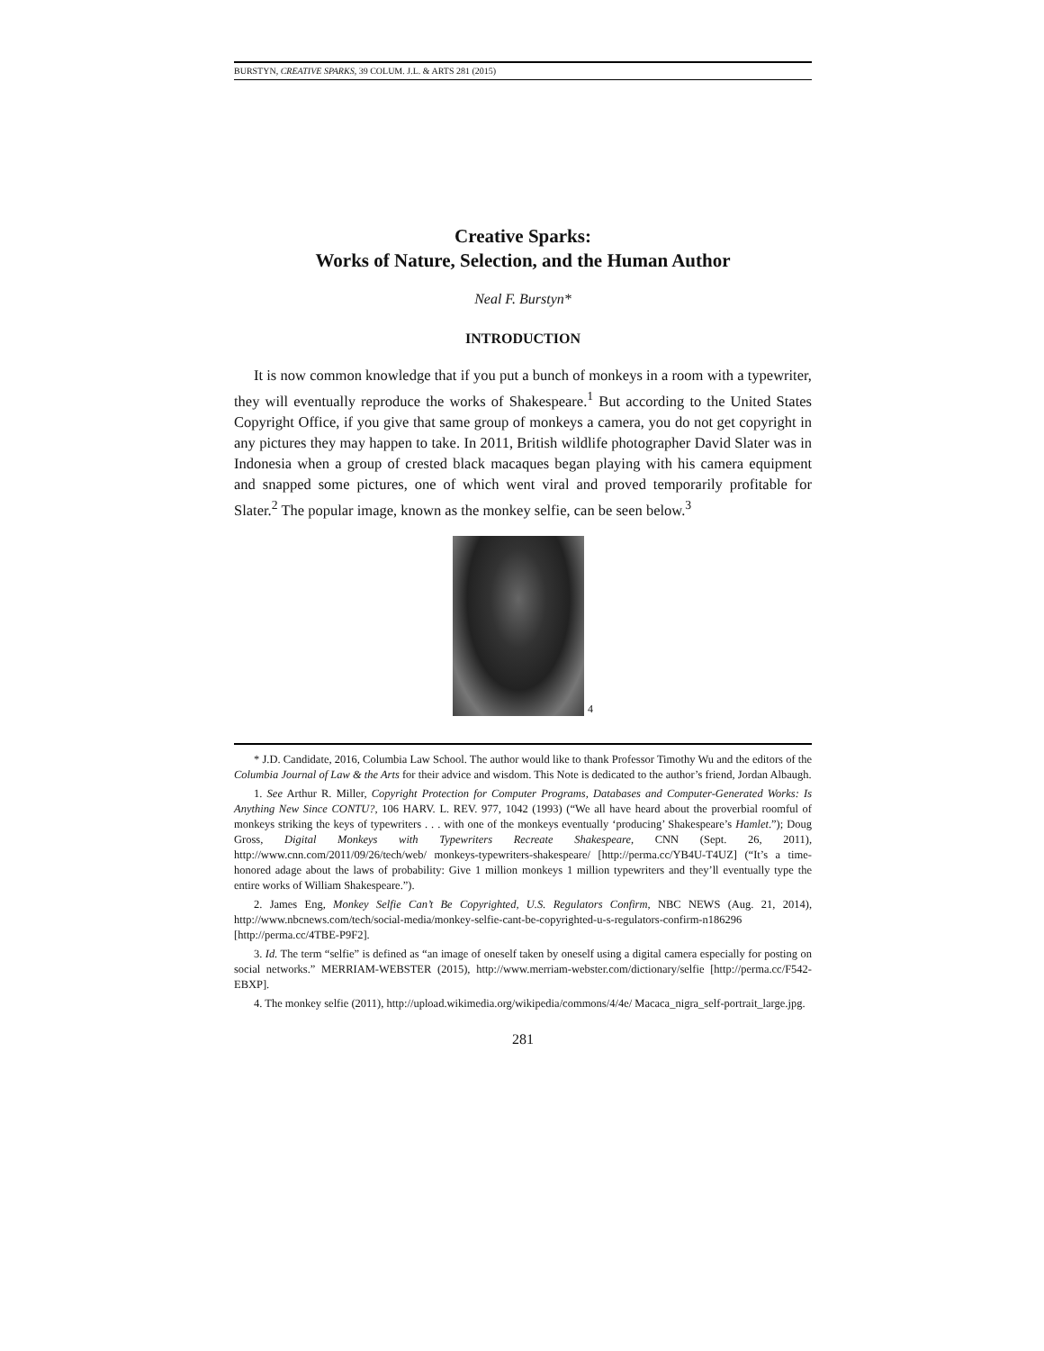BURSTYN, CREATIVE SPARKS, 39 COLUM. J.L. & ARTS 281 (2015)
Creative Sparks:
Works of Nature, Selection, and the Human Author
Neal F. Burstyn*
INTRODUCTION
It is now common knowledge that if you put a bunch of monkeys in a room with a typewriter, they will eventually reproduce the works of Shakespeare.<sup>1</sup> But according to the United States Copyright Office, if you give that same group of monkeys a camera, you do not get copyright in any pictures they may happen to take. In 2011, British wildlife photographer David Slater was in Indonesia when a group of crested black macaques began playing with his camera equipment and snapped some pictures, one of which went viral and proved temporarily profitable for Slater.<sup>2</sup> The popular image, known as the monkey selfie, can be seen below.<sup>3</sup>
4
* J.D. Candidate, 2016, Columbia Law School. The author would like to thank Professor Timothy Wu and the editors of the Columbia Journal of Law & the Arts for their advice and wisdom. This Note is dedicated to the author’s friend, Jordan Albaugh.
1. See Arthur R. Miller, Copyright Protection for Computer Programs, Databases and Computer-Generated Works: Is Anything New Since CONTU?, 106 HARV. L. REV. 977, 1042 (1993) (“We all have heard about the proverbial roomful of monkeys striking the keys of typewriters . . . with one of the monkeys eventually ‘producing’ Shakespeare’s Hamlet.”); Doug Gross, Digital Monkeys with Typewriters Recreate Shakespeare, CNN (Sept. 26, 2011), http://www.cnn.com/2011/09/26/tech/web/ monkeys-typewriters-shakespeare/ [http://perma.cc/YB4U-T4UZ] (“It’s a time-honored adage about the laws of probability: Give 1 million monkeys 1 million typewriters and they’ll eventually type the entire works of William Shakespeare.”).
2. James Eng, Monkey Selfie Can’t Be Copyrighted, U.S. Regulators Confirm, NBC NEWS (Aug. 21, 2014), http://www.nbcnews.com/tech/social-media/monkey-selfie-cant-be-copyrighted-u-s-regulators-confirm-n186296 [http://perma.cc/4TBE-P9F2].
3. Id. The term “selfie” is defined as “an image of oneself taken by oneself using a digital camera especially for posting on social networks.” MERRIAM-WEBSTER (2015), http://www.merriam-webster.com/dictionary/selfie [http://perma.cc/F542-EBXP].
4. The monkey selfie (2011), http://upload.wikimedia.org/wikipedia/commons/4/4e/ Macaca_nigra_self-portrait_large.jpg.
281